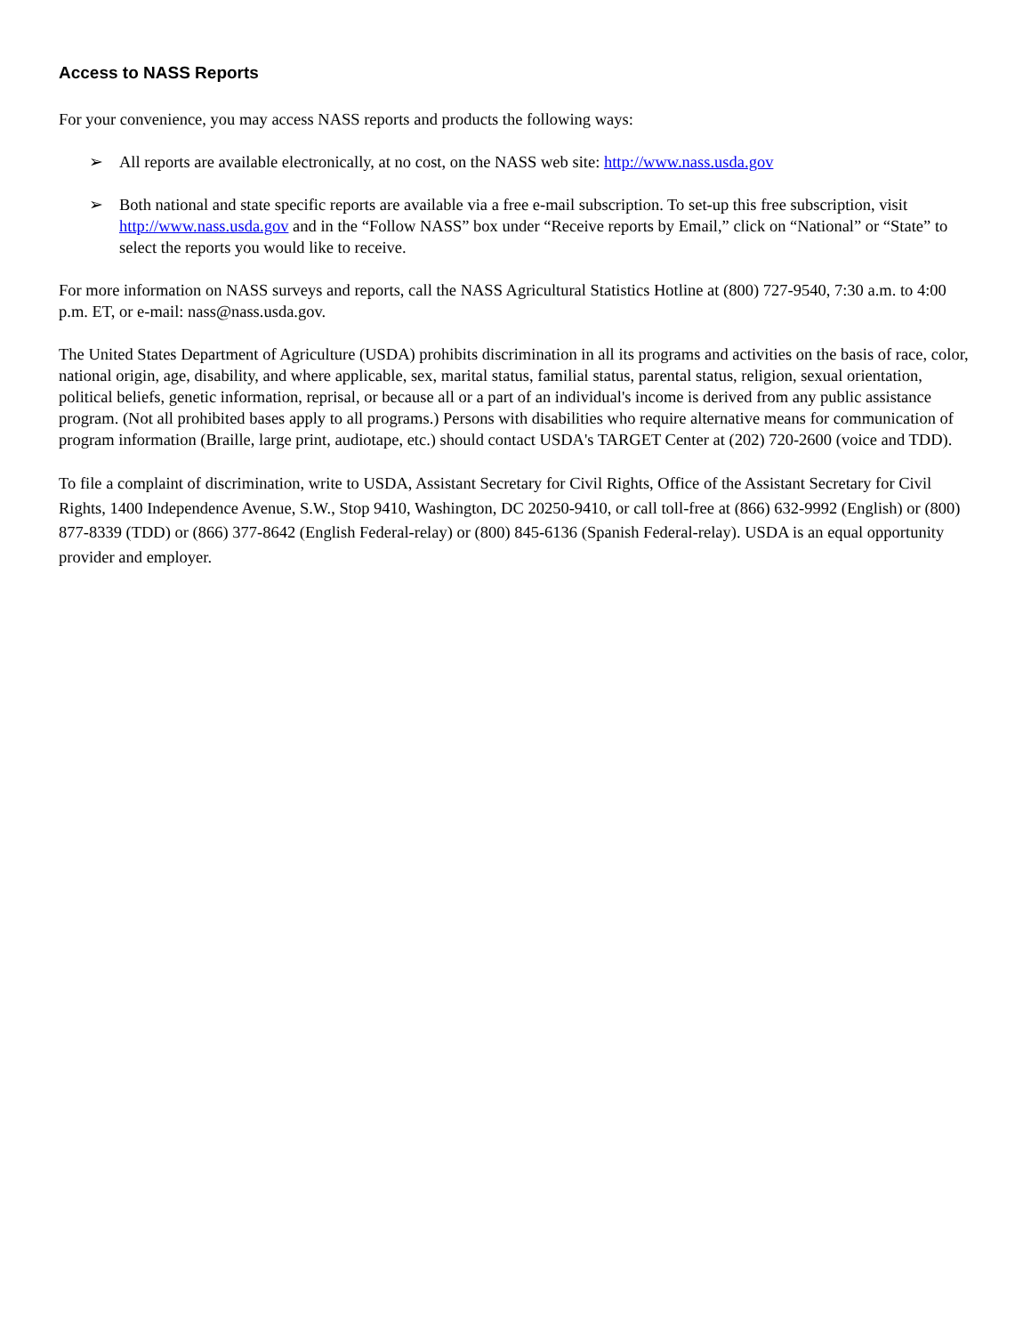Access to NASS Reports
For your convenience, you may access NASS reports and products the following ways:
➢ All reports are available electronically, at no cost, on the NASS web site: http://www.nass.usda.gov
➢ Both national and state specific reports are available via a free e-mail subscription. To set-up this free subscription, visit http://www.nass.usda.gov and in the “Follow NASS” box under “Receive reports by Email,” click on “National” or “State” to select the reports you would like to receive.
For more information on NASS surveys and reports, call the NASS Agricultural Statistics Hotline at (800) 727-9540, 7:30 a.m. to 4:00 p.m. ET, or e-mail: nass@nass.usda.gov.
The United States Department of Agriculture (USDA) prohibits discrimination in all its programs and activities on the basis of race, color, national origin, age, disability, and where applicable, sex, marital status, familial status, parental status, religion, sexual orientation, political beliefs, genetic information, reprisal, or because all or a part of an individual's income is derived from any public assistance program. (Not all prohibited bases apply to all programs.) Persons with disabilities who require alternative means for communication of program information (Braille, large print, audiotape, etc.) should contact USDA's TARGET Center at (202) 720-2600 (voice and TDD).
To file a complaint of discrimination, write to USDA, Assistant Secretary for Civil Rights, Office of the Assistant Secretary for Civil Rights, 1400 Independence Avenue, S.W., Stop 9410, Washington, DC 20250-9410, or call toll-free at (866) 632-9992 (English) or (800) 877-8339 (TDD) or (866) 377-8642 (English Federal-relay) or (800) 845-6136 (Spanish Federal-relay). USDA is an equal opportunity provider and employer.